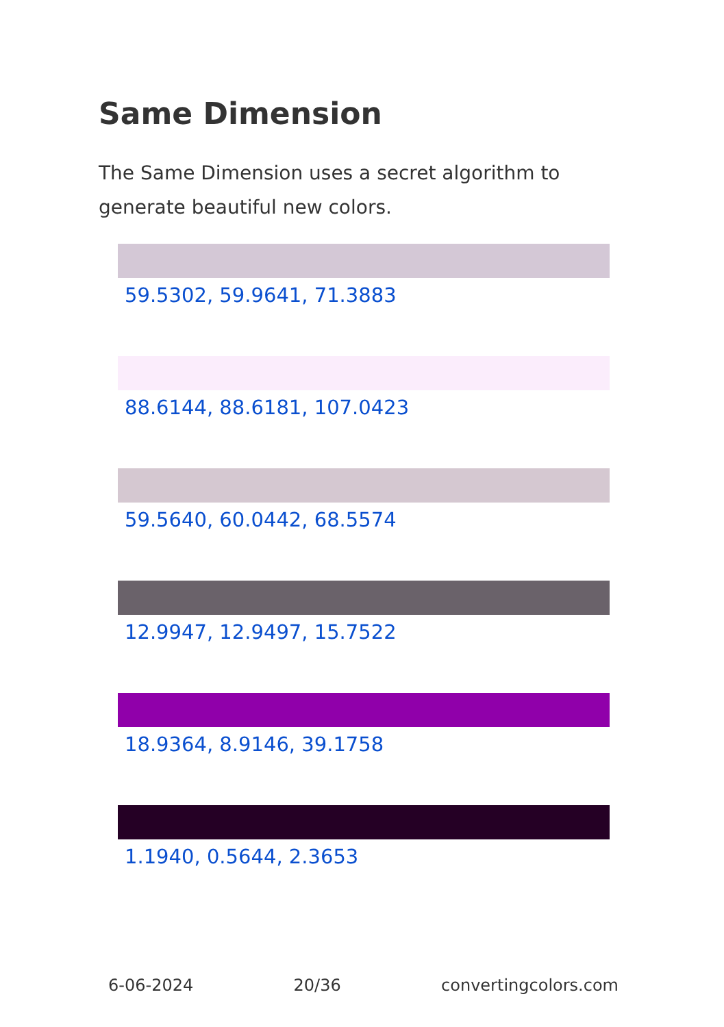Same Dimension
The Same Dimension uses a secret algorithm to generate beautiful new colors.
59.5302, 59.9641, 71.3883
88.6144, 88.6181, 107.0423
59.5640, 60.0442, 68.5574
12.9947, 12.9497, 15.7522
18.9364, 8.9146, 39.1758
1.1940, 0.5644, 2.3653
6-06-2024 20/36 convertingcolors.com